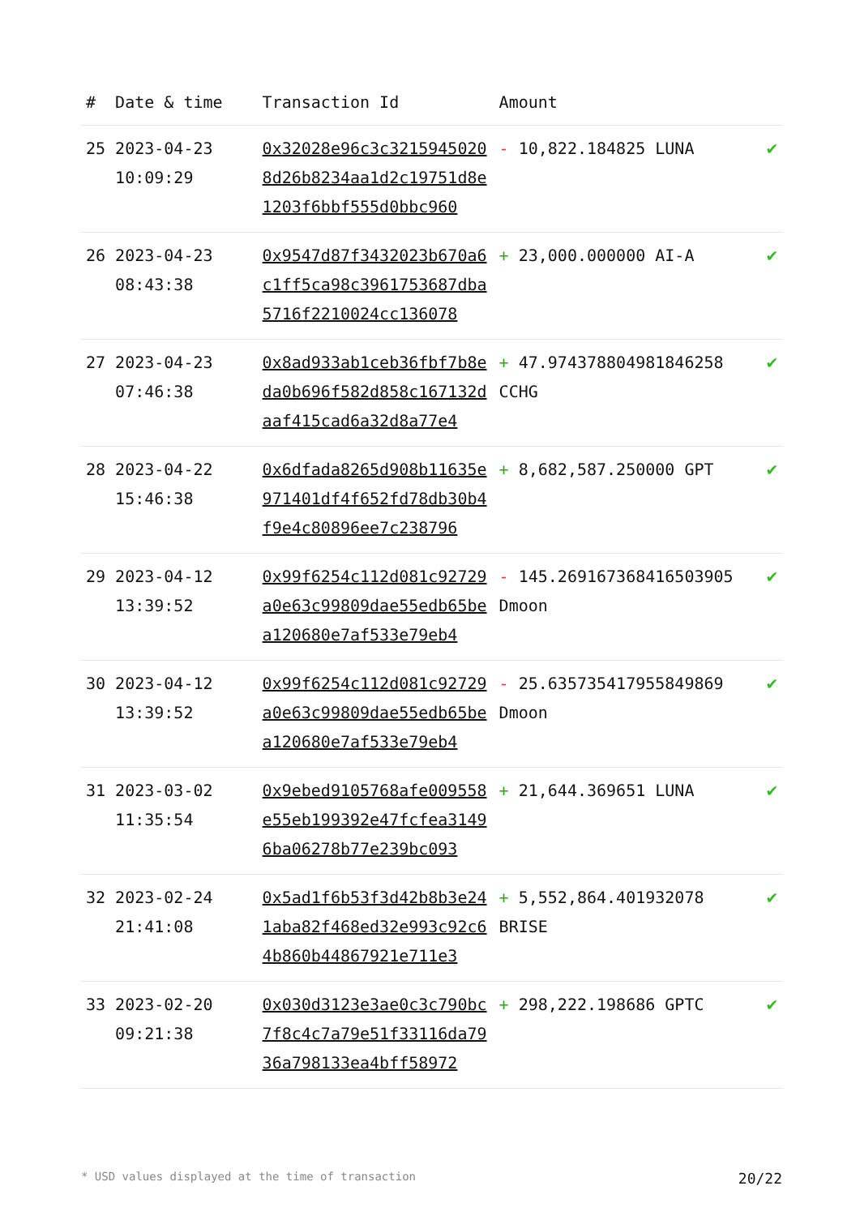| # | Date & time | Transaction Id | Amount | |
| --- | --- | --- | --- | --- |
| 25 | 2023-04-23 10:09:29 | 0x32028e96c3c32159450208d26b8234aa1d2c19751d8e1203f6bbf555d0bbc960 | - 10,822.184825 LUNA | ✔ |
| 26 | 2023-04-23 08:43:38 | 0x9547d87f3432023b670a6c1ff5ca98c3961753687dba5716f2210024cc136078 | + 23,000.000000 AI-A | ✔ |
| 27 | 2023-04-23 07:46:38 | 0x8ad933ab1ceb36fbf7b8eda0b696f582d858c167132daaf415cad6a32d8a77e4 | + 47.974378804981846258 CCHG | ✔ |
| 28 | 2023-04-22 15:46:38 | 0x6dfada8265d908b11635e971401df4f652fd78db30b4f9e4c80896ee7c238796 | + 8,682,587.250000 GPT | ✔ |
| 29 | 2023-04-12 13:39:52 | 0x99f6254c112d081c92729a0e63c99809dae55edb65bea120680e7af533e79eb4 | - 145.269167368416503905 Dmoon | ✔ |
| 30 | 2023-04-12 13:39:52 | 0x99f6254c112d081c92729a0e63c99809dae55edb65bea120680e7af533e79eb4 | - 25.635735417955849869 Dmoon | ✔ |
| 31 | 2023-03-02 11:35:54 | 0x9ebed9105768afe009558e55eb199392e47fcfea31496ba06278b77e239bc093 | + 21,644.369651 LUNA | ✔ |
| 32 | 2023-02-24 21:41:08 | 0x5ad1f6b53f3d42b8b3e241aba82f468ed32e993c92c64b860b44867921e711e3 | + 5,552,864.401932078 BRISE | ✔ |
| 33 | 2023-02-20 09:21:38 | 0x030d3123e3ae0c3c790bc7f8c4c7a79e51f33116da7936a798133ea4bff58972 | + 298,222.198686 GPTC | ✔ |
* USD values displayed at the time of transaction 20/22